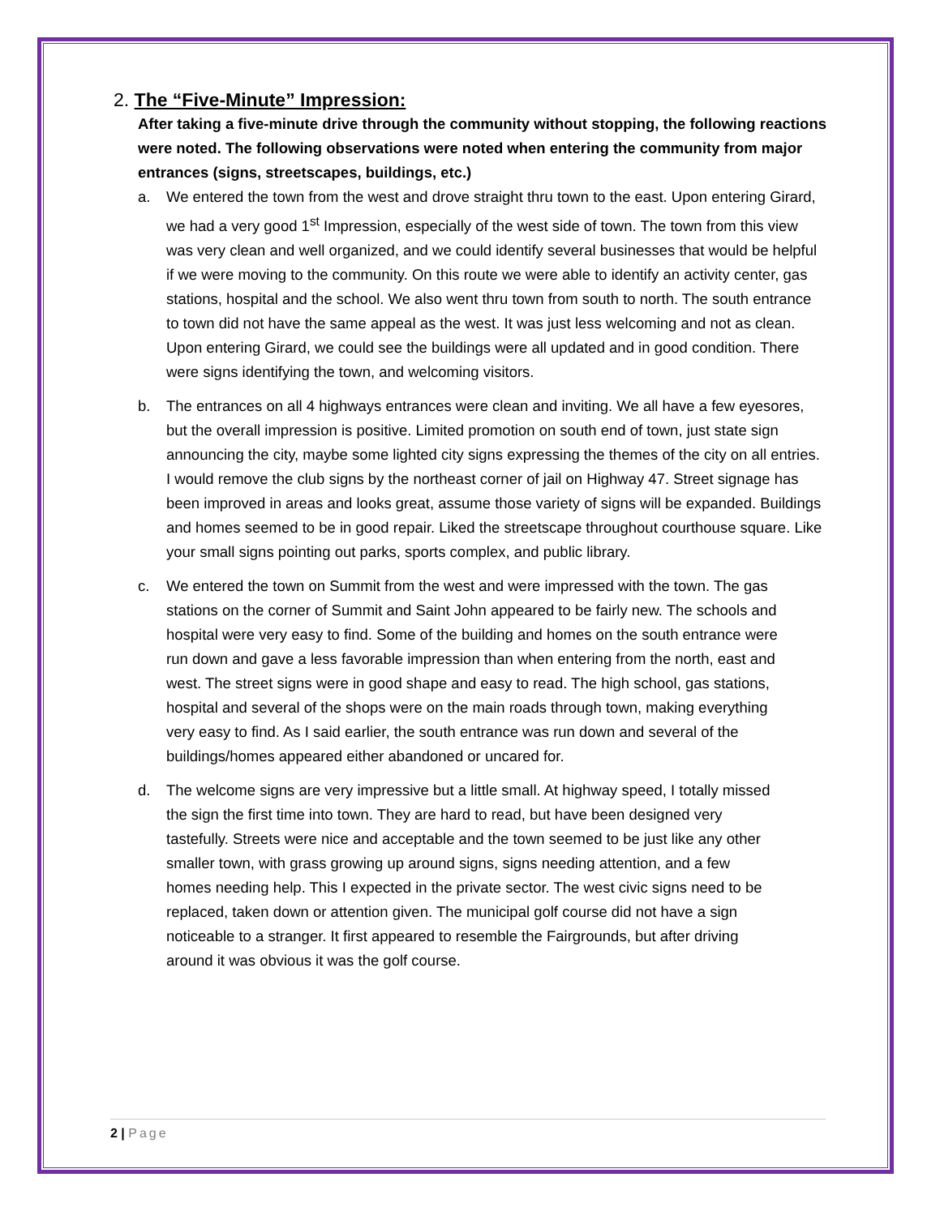2. The “Five-Minute” Impression:
After taking a five-minute drive through the community without stopping, the following reactions were noted. The following observations were noted when entering the community from major entrances (signs, streetscapes, buildings, etc.)
a. We entered the town from the west and drove straight thru town to the east. Upon entering Girard, we had a very good 1<sup>st</sup> Impression, especially of the west side of town. The town from this view was very clean and well organized, and we could identify several businesses that would be helpful if we were moving to the community. On this route we were able to identify an activity center, gas stations, hospital and the school. We also went thru town from south to north. The south entrance to town did not have the same appeal as the west. It was just less welcoming and not as clean. Upon entering Girard, we could see the buildings were all updated and in good condition. There were signs identifying the town, and welcoming visitors.
b. The entrances on all 4 highways entrances were clean and inviting. We all have a few eyesores, but the overall impression is positive. Limited promotion on south end of town, just state sign announcing the city, maybe some lighted city signs expressing the themes of the city on all entries. I would remove the club signs by the northeast corner of jail on Highway 47. Street signage has been improved in areas and looks great, assume those variety of signs will be expanded. Buildings and homes seemed to be in good repair. Liked the streetscape throughout courthouse square. Like your small signs pointing out parks, sports complex, and public library.
c. We entered the town on Summit from the west and were impressed with the town. The gas stations on the corner of Summit and Saint John appeared to be fairly new. The schools and hospital were very easy to find. Some of the building and homes on the south entrance were run down and gave a less favorable impression than when entering from the north, east and west. The street signs were in good shape and easy to read. The high school, gas stations, hospital and several of the shops were on the main roads through town, making everything very easy to find. As I said earlier, the south entrance was run down and several of the buildings/homes appeared either abandoned or uncared for.
d. The welcome signs are very impressive but a little small. At highway speed, I totally missed the sign the first time into town. They are hard to read, but have been designed very tastefully. Streets were nice and acceptable and the town seemed to be just like any other smaller town, with grass growing up around signs, signs needing attention, and a few homes needing help. This I expected in the private sector. The west civic signs need to be replaced, taken down or attention given. The municipal golf course did not have a sign noticeable to a stranger. It first appeared to resemble the Fairgrounds, but after driving around it was obvious it was the golf course.
2 | Page